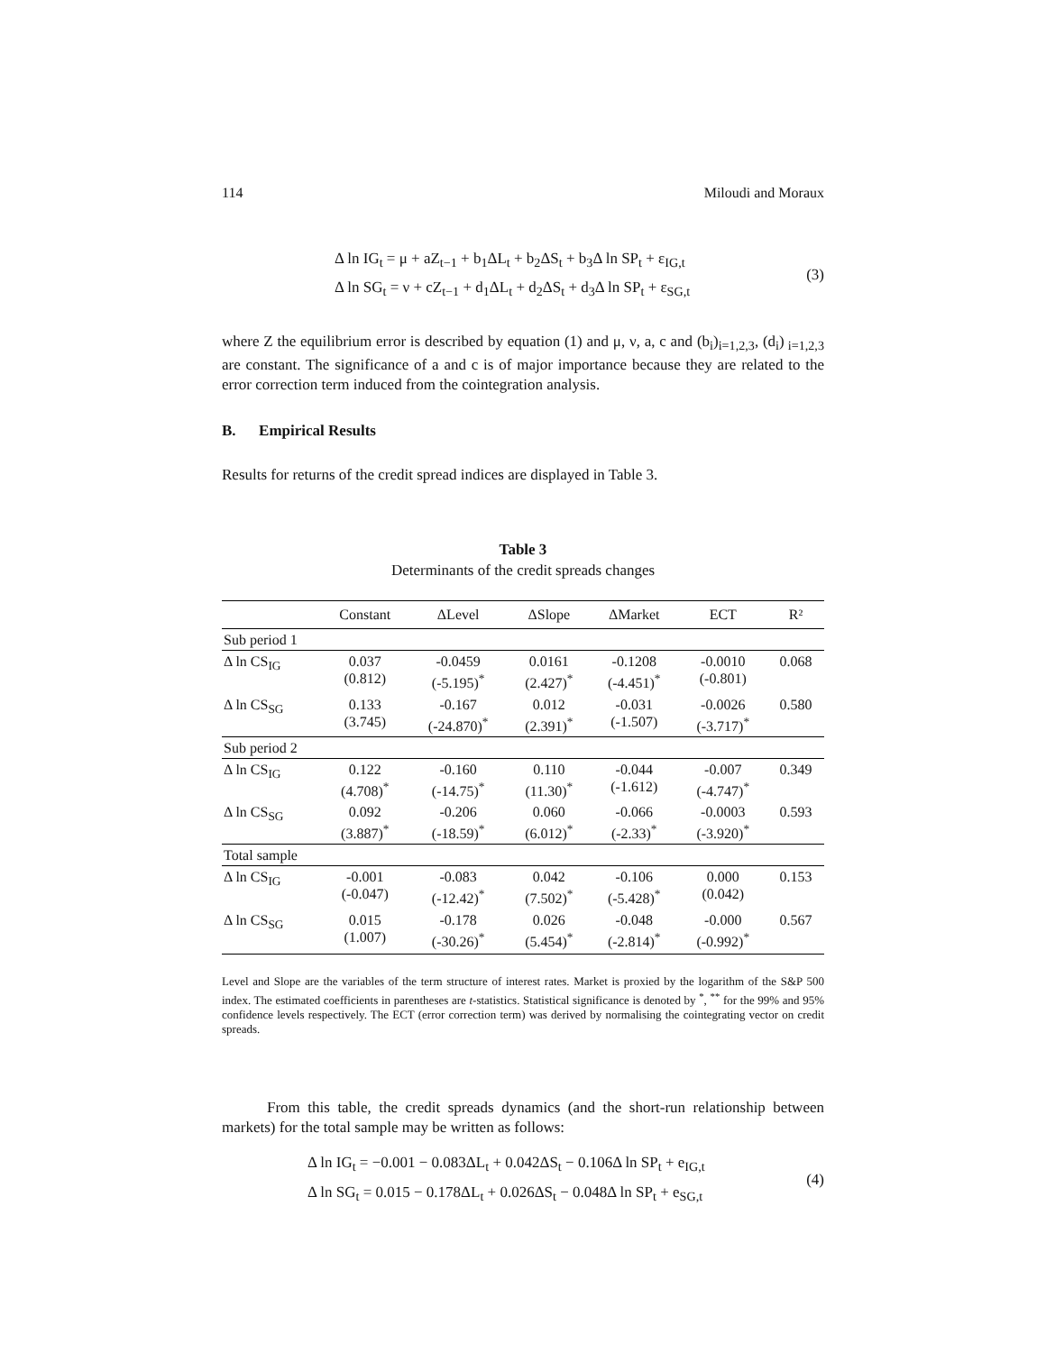114 Miloudi and Moraux
Δ ln IG<sub>t</sub> = μ + aZ<sub>t−1</sub> + b<sub>1</sub>ΔL<sub>t</sub> + b<sub>2</sub>ΔS<sub>t</sub> + b<sub>3</sub>Δ ln SP<sub>t</sub> + ε<sub>IG,t</sub>
Δ ln SG<sub>t</sub> = ν + cZ<sub>t−1</sub> + d<sub>1</sub>ΔL<sub>t</sub> + d<sub>2</sub>ΔS<sub>t</sub> + d<sub>3</sub>Δ ln SP<sub>t</sub> + ε<sub>SG,t</sub>
(3)
where Z the equilibrium error is described by equation (1) and μ, ν, a, c and (b<sub>i</sub>)<sub>i=1,2,3</sub>, (d<sub>i</sub>)<sub>i=1,2,3</sub> are constant. The significance of a and c is of major importance because they are related to the error correction term induced from the cointegration analysis.
B. Empirical Results
Results for returns of the credit spread indices are displayed in Table 3.
Table 3
Determinants of the credit spreads changes
| | Constant | ΔLevel | ΔSlope | ΔMarket | ECT | R² |
| --- | --- | --- | --- | --- | --- | --- |
| Sub period 1 | | | | | | |
| Δ ln CS<sub>IG</sub> | 0.037 (0.812) | -0.0459 (-5.195)<sup>*</sup> | 0.0161 (2.427)<sup>*</sup> | -0.1208 (-4.451)<sup>*</sup> | -0.0010 (-0.801) | 0.068 |
| Δ ln CS<sub>SG</sub> | 0.133 (3.745) | -0.167 (-24.870)<sup>*</sup> | 0.012 (2.391)<sup>*</sup> | -0.031 (-1.507) | -0.0026 (-3.717)<sup>*</sup> | 0.580 |
| Sub period 2 | | | | | | |
| Δ ln CS<sub>IG</sub> | 0.122 (4.708)<sup>*</sup> | -0.160 (-14.75)<sup>*</sup> | 0.110 (11.30)<sup>*</sup> | -0.044 (-1.612) | -0.007 (-4.747)<sup>*</sup> | 0.349 |
| Δ ln CS<sub>SG</sub> | 0.092 (3.887)<sup>*</sup> | -0.206 (-18.59)<sup>*</sup> | 0.060 (6.012)<sup>*</sup> | -0.066 (-2.33)<sup>*</sup> | -0.0003 (-3.920)<sup>*</sup> | 0.593 |
| Total sample | | | | | | |
| Δ ln CS<sub>IG</sub> | -0.001 (-0.047) | -0.083 (-12.42)<sup>*</sup> | 0.042 (7.502)<sup>*</sup> | -0.106 (-5.428)<sup>*</sup> | 0.000 (0.042) | 0.153 |
| Δ ln CS<sub>SG</sub> | 0.015 (1.007) | -0.178 (-30.26)<sup>*</sup> | 0.026 (5.454)<sup>*</sup> | -0.048 (-2.814)<sup>*</sup> | -0.000 (-0.992)<sup>*</sup> | 0.567 |
Level and Slope are the variables of the term structure of interest rates. Market is proxied by the logarithm of the S&P 500 index. The estimated coefficients in parentheses are t-statistics. Statistical significance is denoted by <sup>*</sup>, <sup>**</sup> for the 99% and 95% confidence levels respectively. The ECT (error correction term) was derived by normalising the cointegrating vector on credit spreads.
From this table, the credit spreads dynamics (and the short-run relationship between markets) for the total sample may be written as follows:
Δ ln IG<sub>t</sub> = −0.001 − 0.083ΔL<sub>t</sub> + 0.042ΔS<sub>t</sub> − 0.106Δ ln SP<sub>t</sub> + e<sub>IG,t</sub>
Δ ln SG<sub>t</sub> = 0.015 − 0.178ΔL<sub>t</sub> + 0.026ΔS<sub>t</sub> − 0.048Δ ln SP<sub>t</sub> + e<sub>SG,t</sub>
(4)